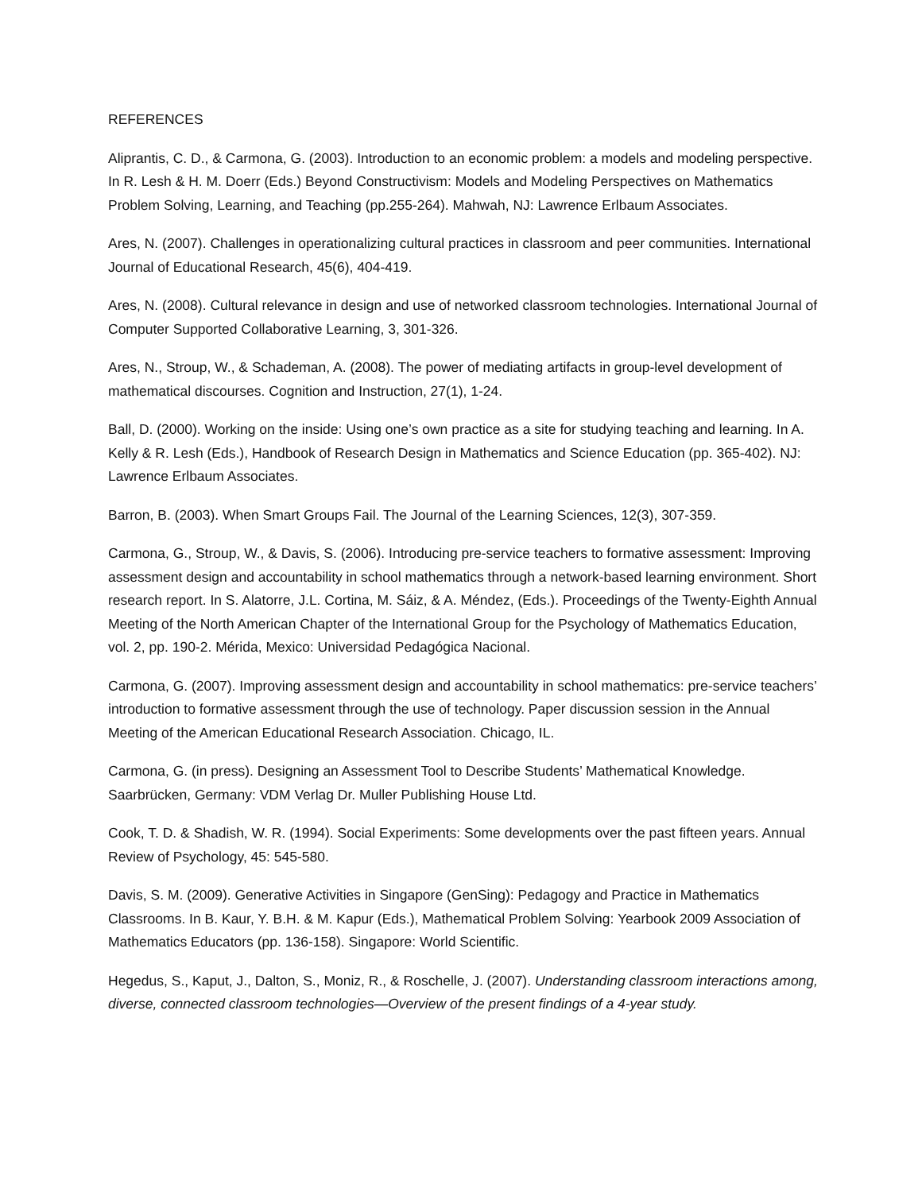REFERENCES
Aliprantis, C. D., & Carmona, G. (2003). Introduction to an economic problem: a models and modeling perspective. In R. Lesh & H. M. Doerr (Eds.) Beyond Constructivism: Models and Modeling Perspectives on Mathematics Problem Solving, Learning, and Teaching (pp.255-264). Mahwah, NJ: Lawrence Erlbaum Associates.
Ares, N. (2007). Challenges in operationalizing cultural practices in classroom and peer communities. International Journal of Educational Research, 45(6), 404-419.
Ares, N. (2008). Cultural relevance in design and use of networked classroom technologies. International Journal of Computer Supported Collaborative Learning, 3, 301-326.
Ares, N., Stroup, W., & Schademan, A. (2008). The power of mediating artifacts in group-level development of mathematical discourses. Cognition and Instruction, 27(1), 1-24.
Ball, D. (2000). Working on the inside: Using one’s own practice as a site for studying teaching and learning. In A. Kelly & R. Lesh (Eds.), Handbook of Research Design in Mathematics and Science Education (pp. 365-402). NJ: Lawrence Erlbaum Associates.
Barron, B. (2003). When Smart Groups Fail. The Journal of the Learning Sciences, 12(3), 307-359.
Carmona, G., Stroup, W., & Davis, S. (2006). Introducing pre-service teachers to formative assessment: Improving assessment design and accountability in school mathematics through a network-based learning environment. Short research report. In S. Alatorre, J.L. Cortina, M. Sáiz, & A. Méndez, (Eds.). Proceedings of the Twenty-Eighth Annual Meeting of the North American Chapter of the International Group for the Psychology of Mathematics Education, vol. 2, pp. 190-2. Mérida, Mexico: Universidad Pedagógica Nacional.
Carmona, G. (2007). Improving assessment design and accountability in school mathematics: pre-service teachers’ introduction to formative assessment through the use of technology. Paper discussion session in the Annual Meeting of the American Educational Research Association. Chicago, IL.
Carmona, G. (in press). Designing an Assessment Tool to Describe Students’ Mathematical Knowledge. Saarbrücken, Germany: VDM Verlag Dr. Muller Publishing House Ltd.
Cook, T. D. & Shadish, W. R. (1994). Social Experiments: Some developments over the past fifteen years. Annual Review of Psychology, 45: 545-580.
Davis, S. M. (2009). Generative Activities in Singapore (GenSing): Pedagogy and Practice in Mathematics Classrooms. In B. Kaur, Y. B.H. & M. Kapur (Eds.), Mathematical Problem Solving: Yearbook 2009 Association of Mathematics Educators (pp. 136-158). Singapore: World Scientific.
Hegedus, S., Kaput, J., Dalton, S., Moniz, R., & Roschelle, J. (2007). Understanding classroom interactions among, diverse, connected classroom technologies—Overview of the present findings of a 4-year study.